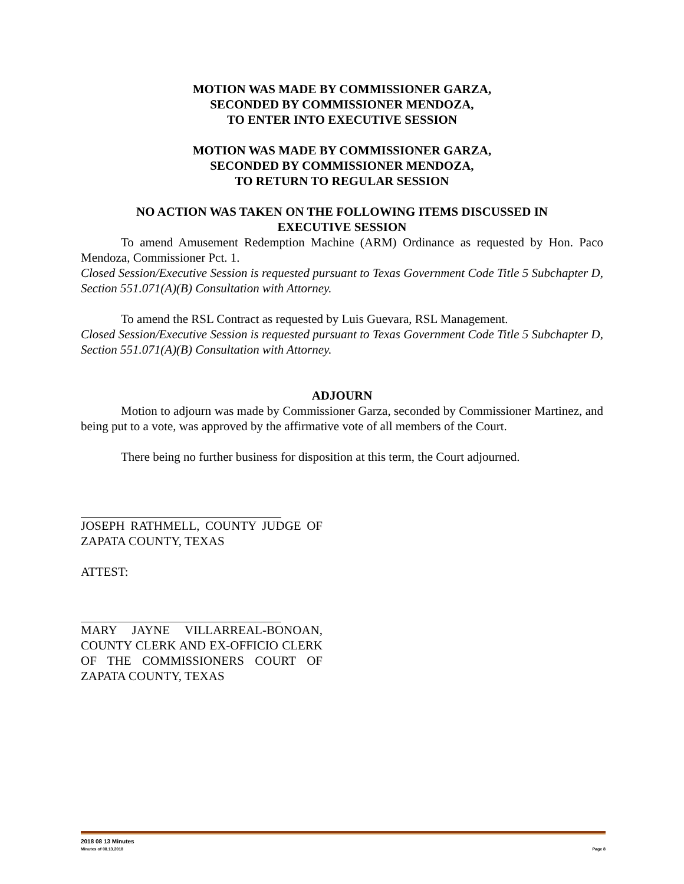MOTION WAS MADE BY COMMISSIONER GARZA,
SECONDED BY COMMISSIONER MENDOZA,
TO ENTER INTO EXECUTIVE SESSION
MOTION WAS MADE BY COMMISSIONER GARZA,
SECONDED BY COMMISSIONER MENDOZA,
TO RETURN TO REGULAR SESSION
NO ACTION WAS TAKEN ON THE FOLLOWING ITEMS DISCUSSED IN
EXECUTIVE SESSION
To amend Amusement Redemption Machine (ARM) Ordinance as requested by Hon. Paco Mendoza, Commissioner Pct. 1.
Closed Session/Executive Session is requested pursuant to Texas Government Code Title 5 Subchapter D, Section 551.071(A)(B) Consultation with Attorney.
To amend the RSL Contract as requested by Luis Guevara, RSL Management.
Closed Session/Executive Session is requested pursuant to Texas Government Code Title 5 Subchapter D, Section 551.071(A)(B) Consultation with Attorney.
ADJOURN
Motion to adjourn was made by Commissioner Garza, seconded by Commissioner Martinez, and being put to a vote, was approved by the affirmative vote of all members of the Court.
There being no further business for disposition at this term, the Court adjourned.
JOSEPH RATHMELL, COUNTY JUDGE OF ZAPATA COUNTY, TEXAS
ATTEST:
MARY JAYNE VILLARREAL-BONOAN, COUNTY CLERK AND EX-OFFICIO CLERK OF THE COMMISSIONERS COURT OF ZAPATA COUNTY, TEXAS
2018 08 13 Minutes
Minutes of 08.13.2018 Page 8